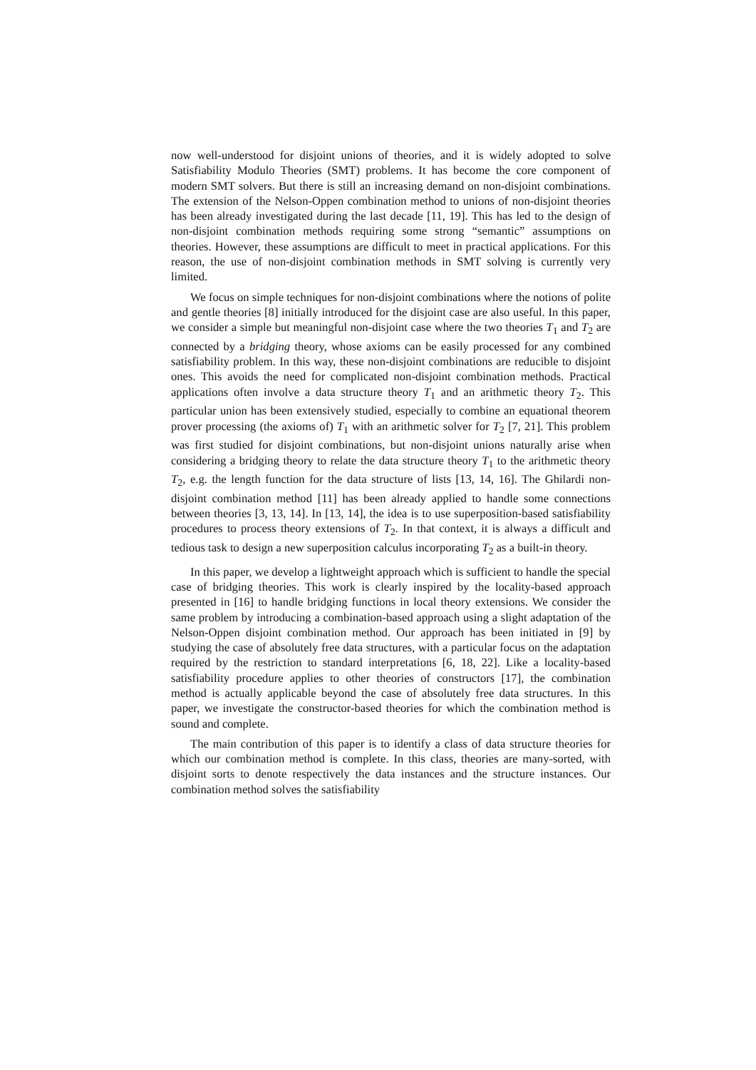now well-understood for disjoint unions of theories, and it is widely adopted to solve Satisfiability Modulo Theories (SMT) problems. It has become the core component of modern SMT solvers. But there is still an increasing demand on non-disjoint combinations. The extension of the Nelson-Oppen combination method to unions of non-disjoint theories has been already investigated during the last decade [11, 19]. This has led to the design of non-disjoint combination methods requiring some strong “semantic” assumptions on theories. However, these assumptions are difficult to meet in practical applications. For this reason, the use of non-disjoint combination methods in SMT solving is currently very limited.
We focus on simple techniques for non-disjoint combinations where the notions of polite and gentle theories [8] initially introduced for the disjoint case are also useful. In this paper, we consider a simple but meaningful non-disjoint case where the two theories T<sub>1</sub> and T<sub>2</sub> are connected by a bridging theory, whose axioms can be easily processed for any combined satisfiability problem. In this way, these non-disjoint combinations are reducible to disjoint ones. This avoids the need for complicated non-disjoint combination methods. Practical applications often involve a data structure theory T<sub>1</sub> and an arithmetic theory T<sub>2</sub>. This particular union has been extensively studied, especially to combine an equational theorem prover processing (the axioms of) T<sub>1</sub> with an arithmetic solver for T<sub>2</sub> [7, 21]. This problem was first studied for disjoint combinations, but non-disjoint unions naturally arise when considering a bridging theory to relate the data structure theory T<sub>1</sub> to the arithmetic theory T<sub>2</sub>, e.g. the length function for the data structure of lists [13, 14, 16]. The Ghilardi non-disjoint combination method [11] has been already applied to handle some connections between theories [3, 13, 14]. In [13, 14], the idea is to use superposition-based satisfiability procedures to process theory extensions of T<sub>2</sub>. In that context, it is always a difficult and tedious task to design a new superposition calculus incorporating T<sub>2</sub> as a built-in theory.
In this paper, we develop a lightweight approach which is sufficient to handle the special case of bridging theories. This work is clearly inspired by the locality-based approach presented in [16] to handle bridging functions in local theory extensions. We consider the same problem by introducing a combination-based approach using a slight adaptation of the Nelson-Oppen disjoint combination method. Our approach has been initiated in [9] by studying the case of absolutely free data structures, with a particular focus on the adaptation required by the restriction to standard interpretations [6, 18, 22]. Like a locality-based satisfiability procedure applies to other theories of constructors [17], the combination method is actually applicable beyond the case of absolutely free data structures. In this paper, we investigate the constructor-based theories for which the combination method is sound and complete.
The main contribution of this paper is to identify a class of data structure theories for which our combination method is complete. In this class, theories are many-sorted, with disjoint sorts to denote respectively the data instances and the structure instances. Our combination method solves the satisfiability